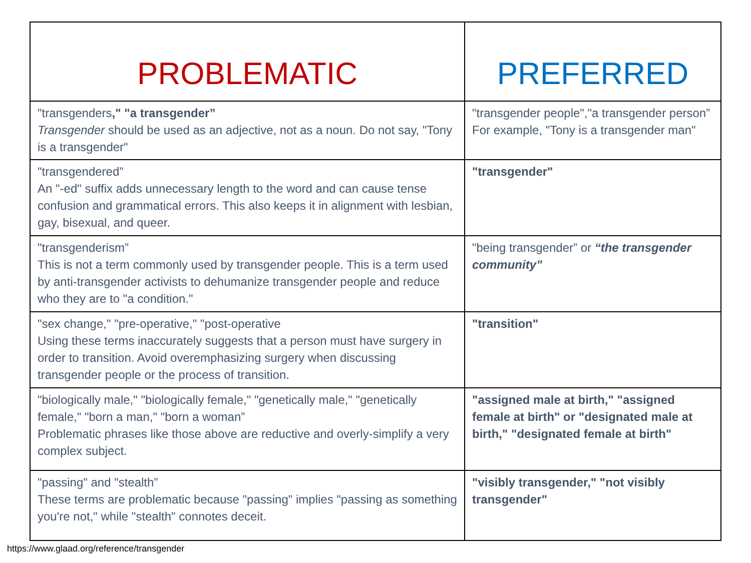| PROBLEMATIC | PREFERRED |
| --- | --- |
| "transgenders ," "a transgender” Transgender should be used as an adjective, not as a noun. Do not say, "Tony is a transgender" | "transgender people","a transgender person” For example, "Tony is a transgender man" |
| "transgendered” An "-ed" suffix adds unnecessary length to the word and can cause tense confusion and grammatical errors. This also keeps it in alignment with lesbian, gay, bisexual, and queer. | "transgender" |
| "transgenderism” This is not a term commonly used by transgender people. This is a term used by anti-transgender activists to dehumanize transgender people and reduce who they are to "a condition." | "being transgender” or “the transgender community” |
| "sex change," "pre-operative," "post-operative Using these terms inaccurately suggests that a person must have surgery in order to transition. Avoid overemphasizing surgery when discussing transgender people or the process of transition. | "transition" |
| "biologically male," "biologically female," "genetically male," "genetically female," "born a man," "born a woman” Problematic phrases like those above are reductive and overly-simplify a very complex subject. | "assigned male at birth," "assigned female at birth" or "designated male at birth," "designated female at birth" |
| "passing" and "stealth” These terms are problematic because "passing" implies "passing as something you're not," while "stealth" connotes deceit. | "visibly transgender," "not visibly transgender" |
https://www.glaad.org/reference/transgender